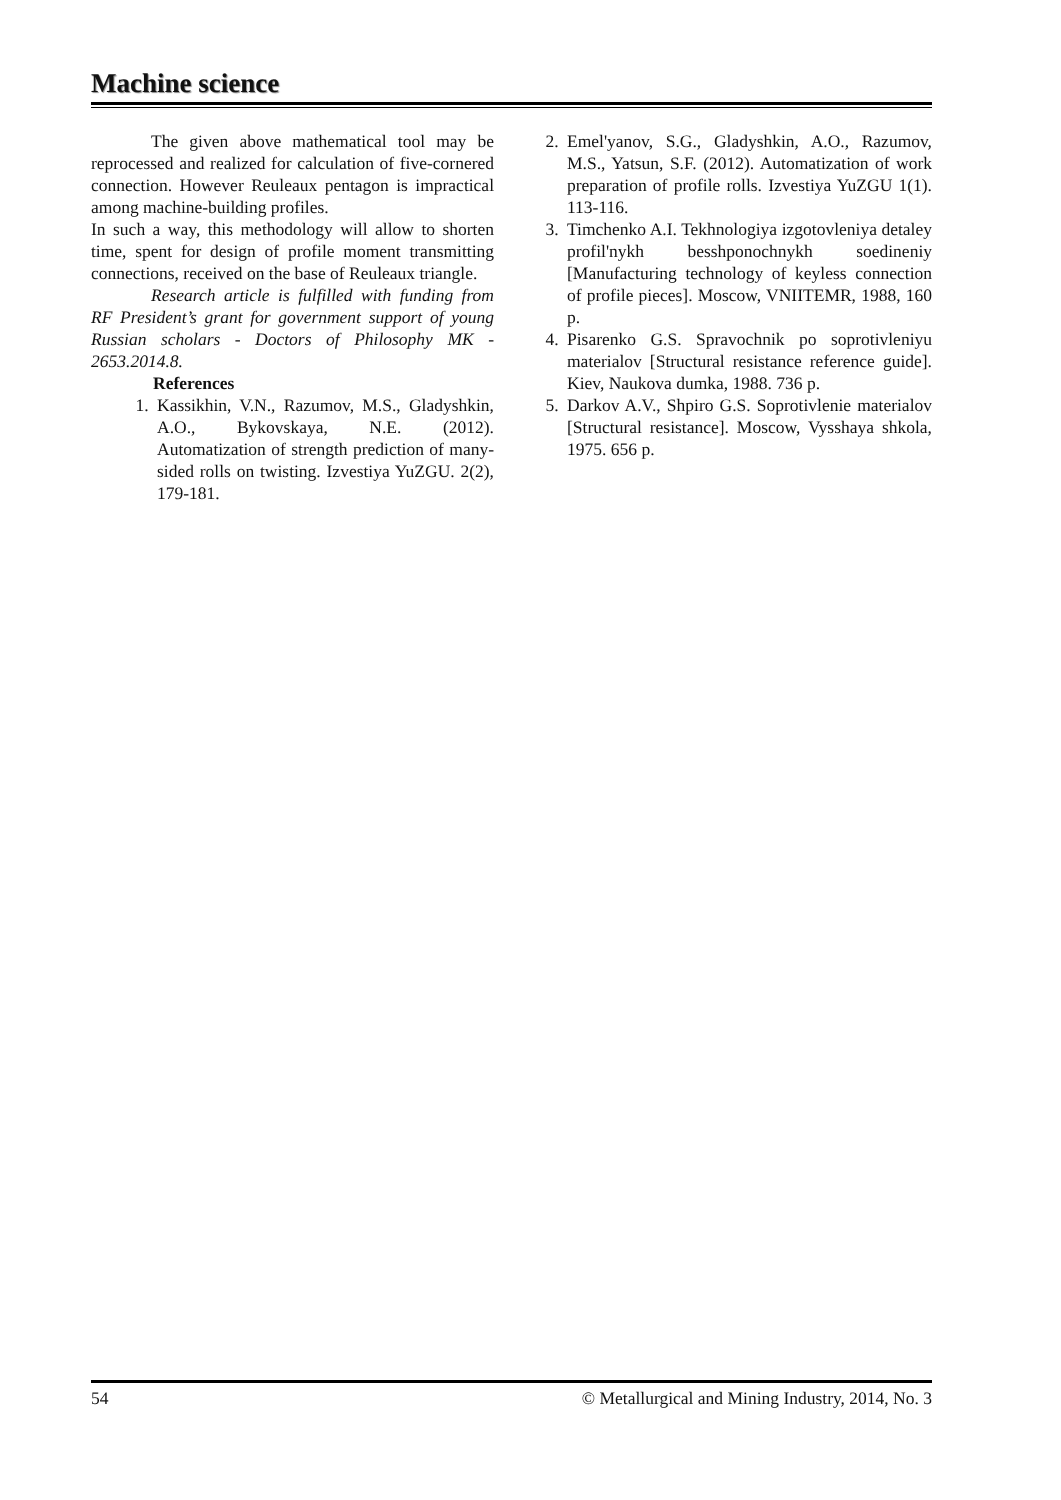Machine science
The given above mathematical tool may be reprocessed and realized for calculation of five-cornered connection. However Reuleaux pentagon is impractical among machine-building profiles.
In such a way, this methodology will allow to shorten time, spent for design of profile moment transmitting connections, received on the base of Reuleaux triangle.
Research article is fulfilled with funding from RF President’s grant for government support of young Russian scholars - Doctors of Philosophy MK - 2653.2014.8.
References
1. Kassikhin, V.N., Razumov, M.S., Gladyshkin, A.O., Bykovskaya, N.E. (2012). Automatization of strength prediction of many-sided rolls on twisting. Izvestiya YuZGU. 2(2), 179-181.
2. Emel'yanov, S.G., Gladyshkin, A.O., Razumov, M.S., Yatsun, S.F. (2012). Automatization of work preparation of profile rolls. Izvestiya YuZGU 1(1). 113-116.
3. Timchenko A.I. Tekhnologiya izgotovleniya detaley profil'nykh besshponochnykh soedineniy [Manufacturing technology of keyless connection of profile pieces]. Moscow, VNIITEMR, 1988, 160 p.
4. Pisarenko G.S. Spravochnik po soprotivleniyu materialov [Structural resistance reference guide]. Kiev, Naukova dumka, 1988. 736 p.
5. Darkov A.V., Shpiro G.S. Soprotivlenie materialov [Structural resistance]. Moscow, Vysshaya shkola, 1975. 656 p.
54 © Metallurgical and Mining Industry, 2014, No. 3